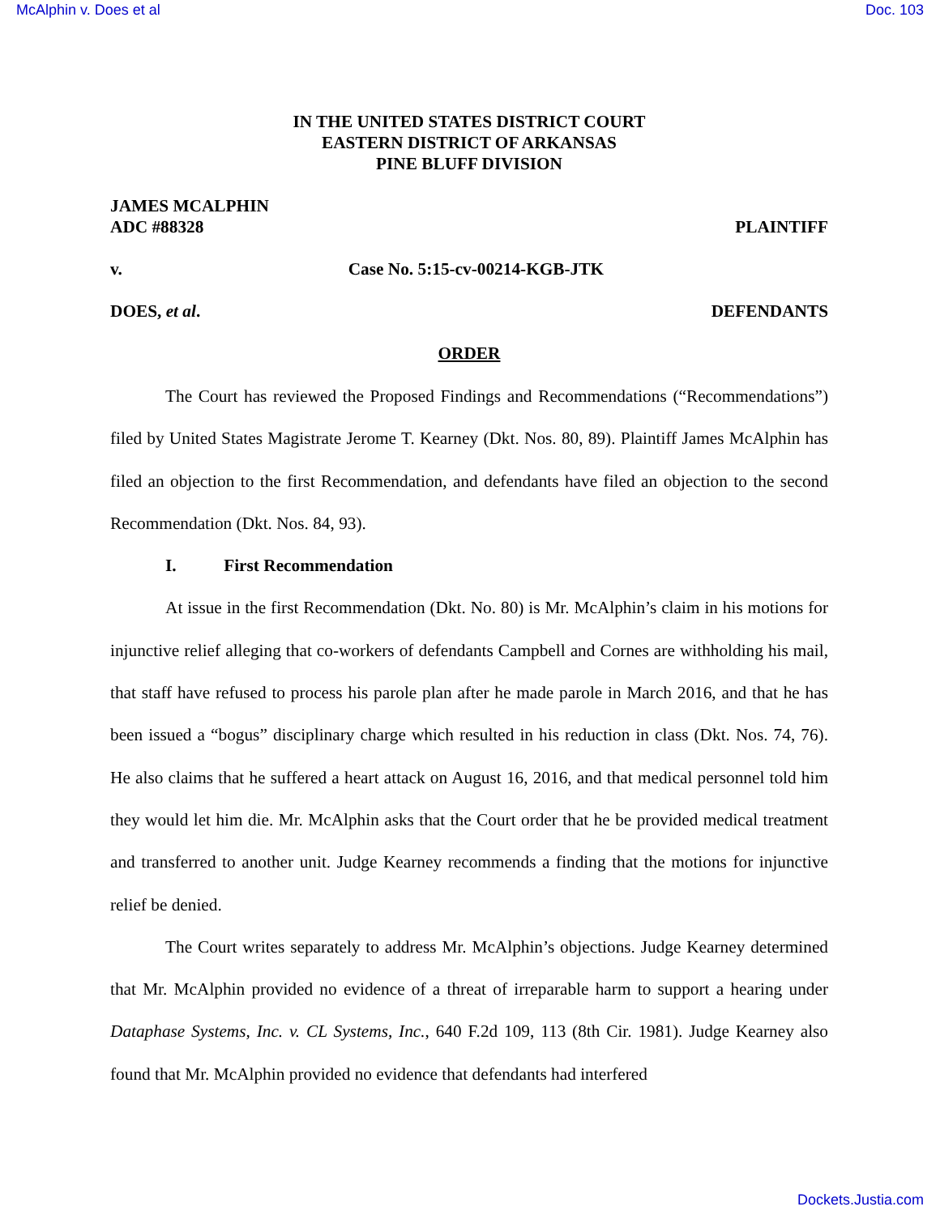McAlphin v. Does et al Doc. 103
IN THE UNITED STATES DISTRICT COURT
EASTERN DISTRICT OF ARKANSAS
PINE BLUFF DIVISION
JAMES MCALPHIN
ADC #88328 PLAINTIFF
v. Case No. 5:15-cv-00214-KGB-JTK
DOES, et al. DEFENDANTS
ORDER
The Court has reviewed the Proposed Findings and Recommendations (“Recommendations”) filed by United States Magistrate Jerome T. Kearney (Dkt. Nos. 80, 89). Plaintiff James McAlphin has filed an objection to the first Recommendation, and defendants have filed an objection to the second Recommendation (Dkt. Nos. 84, 93).
I. First Recommendation
At issue in the first Recommendation (Dkt. No. 80) is Mr. McAlphin’s claim in his motions for injunctive relief alleging that co-workers of defendants Campbell and Cornes are withholding his mail, that staff have refused to process his parole plan after he made parole in March 2016, and that he has been issued a “bogus” disciplinary charge which resulted in his reduction in class (Dkt. Nos. 74, 76). He also claims that he suffered a heart attack on August 16, 2016, and that medical personnel told him they would let him die. Mr. McAlphin asks that the Court order that he be provided medical treatment and transferred to another unit. Judge Kearney recommends a finding that the motions for injunctive relief be denied.
The Court writes separately to address Mr. McAlphin’s objections. Judge Kearney determined that Mr. McAlphin provided no evidence of a threat of irreparable harm to support a hearing under Dataphase Systems, Inc. v. CL Systems, Inc., 640 F.2d 109, 113 (8th Cir. 1981). Judge Kearney also found that Mr. McAlphin provided no evidence that defendants had interfered
Dockets.Justia.com